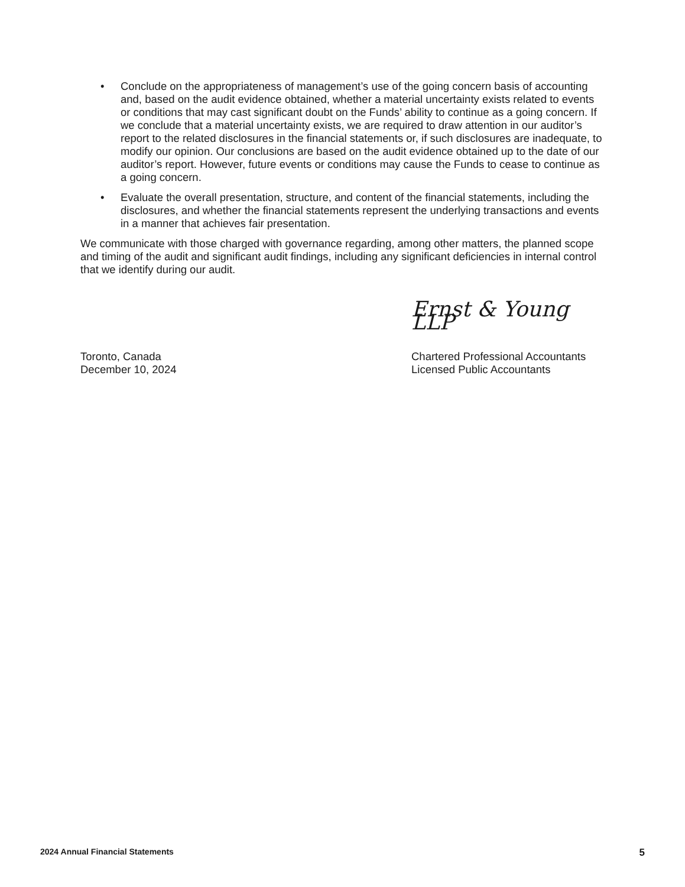• Conclude on the appropriateness of management’s use of the going concern basis of accounting and, based on the audit evidence obtained, whether a material uncertainty exists related to events or conditions that may cast significant doubt on the Funds’ ability to continue as a going concern. If we conclude that a material uncertainty exists, we are required to draw attention in our auditor’s report to the related disclosures in the financial statements or, if such disclosures are inadequate, to modify our opinion. Our conclusions are based on the audit evidence obtained up to the date of our auditor’s report. However, future events or conditions may cause the Funds to cease to continue as a going concern.
• Evaluate the overall presentation, structure, and content of the financial statements, including the disclosures, and whether the financial statements represent the underlying transactions and events in a manner that achieves fair presentation.
We communicate with those charged with governance regarding, among other matters, the planned scope and timing of the audit and significant audit findings, including any significant deficiencies in internal control that we identify during our audit.
Ernst & Young LLP
Toronto, Canada
December 10, 2024
Chartered Professional Accountants
Licensed Public Accountants
2024 Annual Financial Statements 5